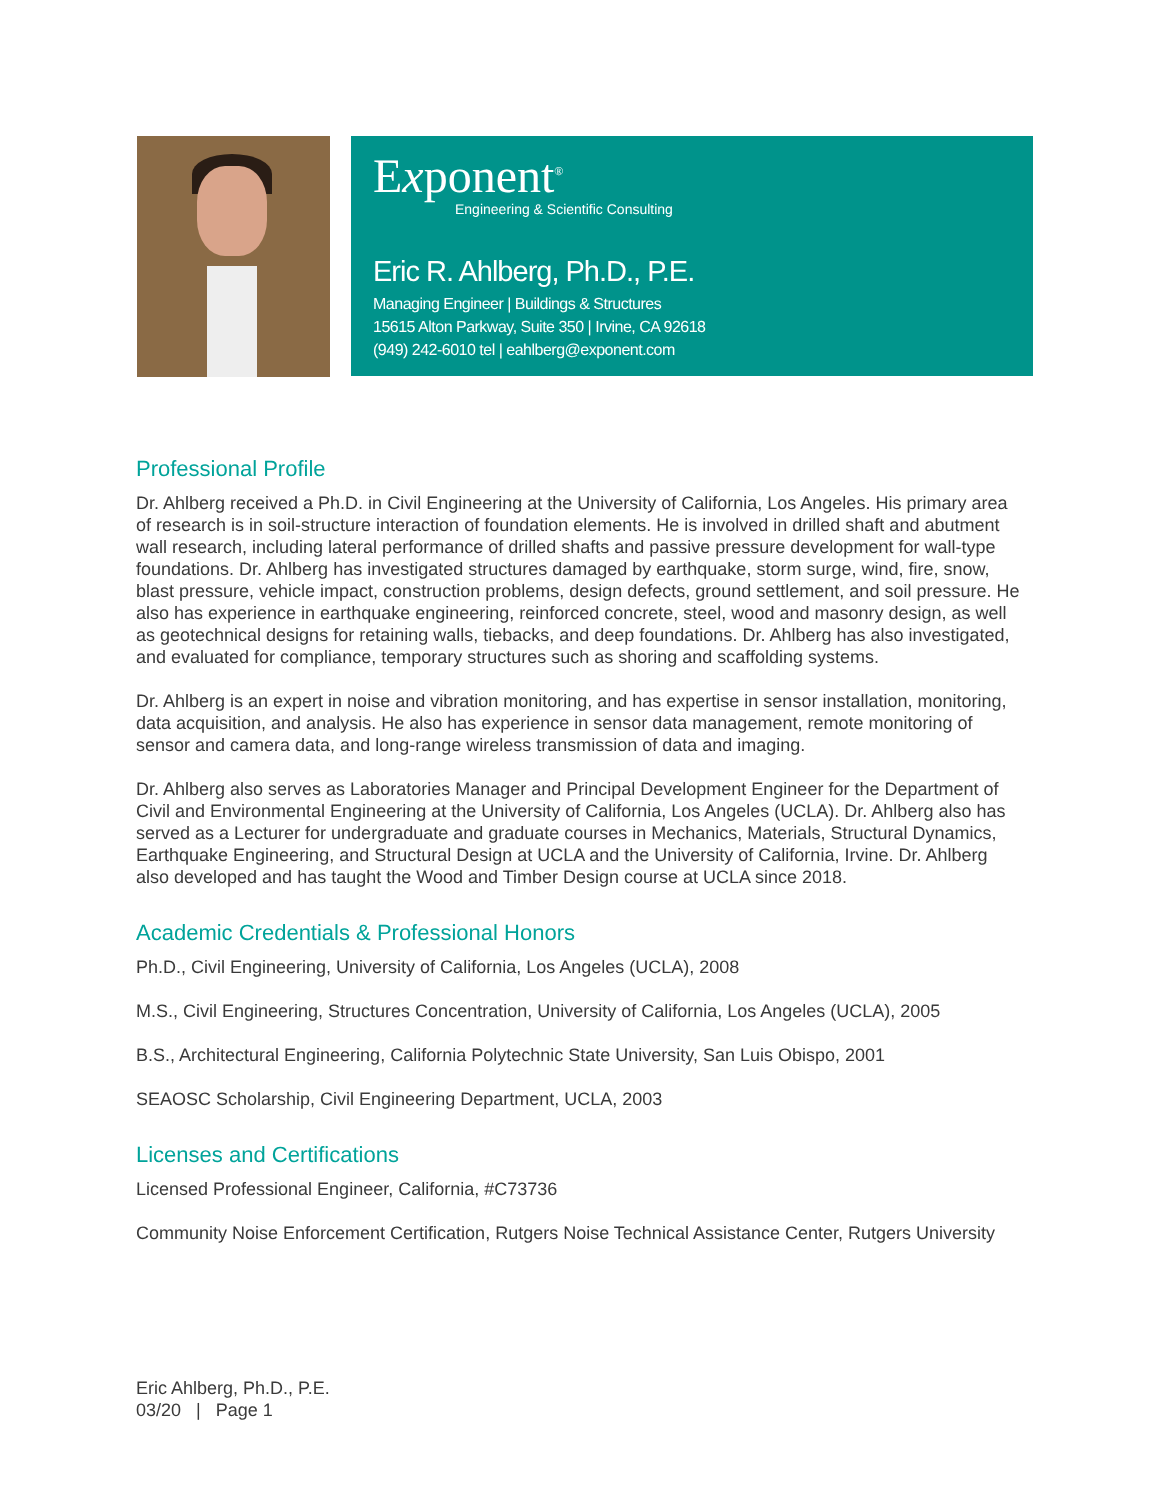Exponent<sup>®</sup>
Engineering & Scientific Consulting
Eric R. Ahlberg, Ph.D., P.E.
Managing Engineer | Buildings & Structures
15615 Alton Parkway, Suite 350 | Irvine, CA 92618
(949) 242-6010 tel | eahlberg@exponent.com
Professional Profile
Dr. Ahlberg received a Ph.D. in Civil Engineering at the University of California, Los Angeles. His primary area of research is in soil-structure interaction of foundation elements. He is involved in drilled shaft and abutment wall research, including lateral performance of drilled shafts and passive pressure development for wall-type foundations. Dr. Ahlberg has investigated structures damaged by earthquake, storm surge, wind, fire, snow, blast pressure, vehicle impact, construction problems, design defects, ground settlement, and soil pressure. He also has experience in earthquake engineering, reinforced concrete, steel, wood and masonry design, as well as geotechnical designs for retaining walls, tiebacks, and deep foundations. Dr. Ahlberg has also investigated, and evaluated for compliance, temporary structures such as shoring and scaffolding systems.
Dr. Ahlberg is an expert in noise and vibration monitoring, and has expertise in sensor installation, monitoring, data acquisition, and analysis. He also has experience in sensor data management, remote monitoring of sensor and camera data, and long-range wireless transmission of data and imaging.
Dr. Ahlberg also serves as Laboratories Manager and Principal Development Engineer for the Department of Civil and Environmental Engineering at the University of California, Los Angeles (UCLA). Dr. Ahlberg also has served as a Lecturer for undergraduate and graduate courses in Mechanics, Materials, Structural Dynamics, Earthquake Engineering, and Structural Design at UCLA and the University of California, Irvine. Dr. Ahlberg also developed and has taught the Wood and Timber Design course at UCLA since 2018.
Academic Credentials & Professional Honors
Ph.D., Civil Engineering, University of California, Los Angeles (UCLA), 2008
M.S., Civil Engineering, Structures Concentration, University of California, Los Angeles (UCLA), 2005
B.S., Architectural Engineering, California Polytechnic State University, San Luis Obispo, 2001
SEAOSC Scholarship, Civil Engineering Department, UCLA, 2003
Licenses and Certifications
Licensed Professional Engineer, California, #C73736
Community Noise Enforcement Certification, Rutgers Noise Technical Assistance Center, Rutgers University
Eric Ahlberg, Ph.D., P.E.
03/20 | Page 1